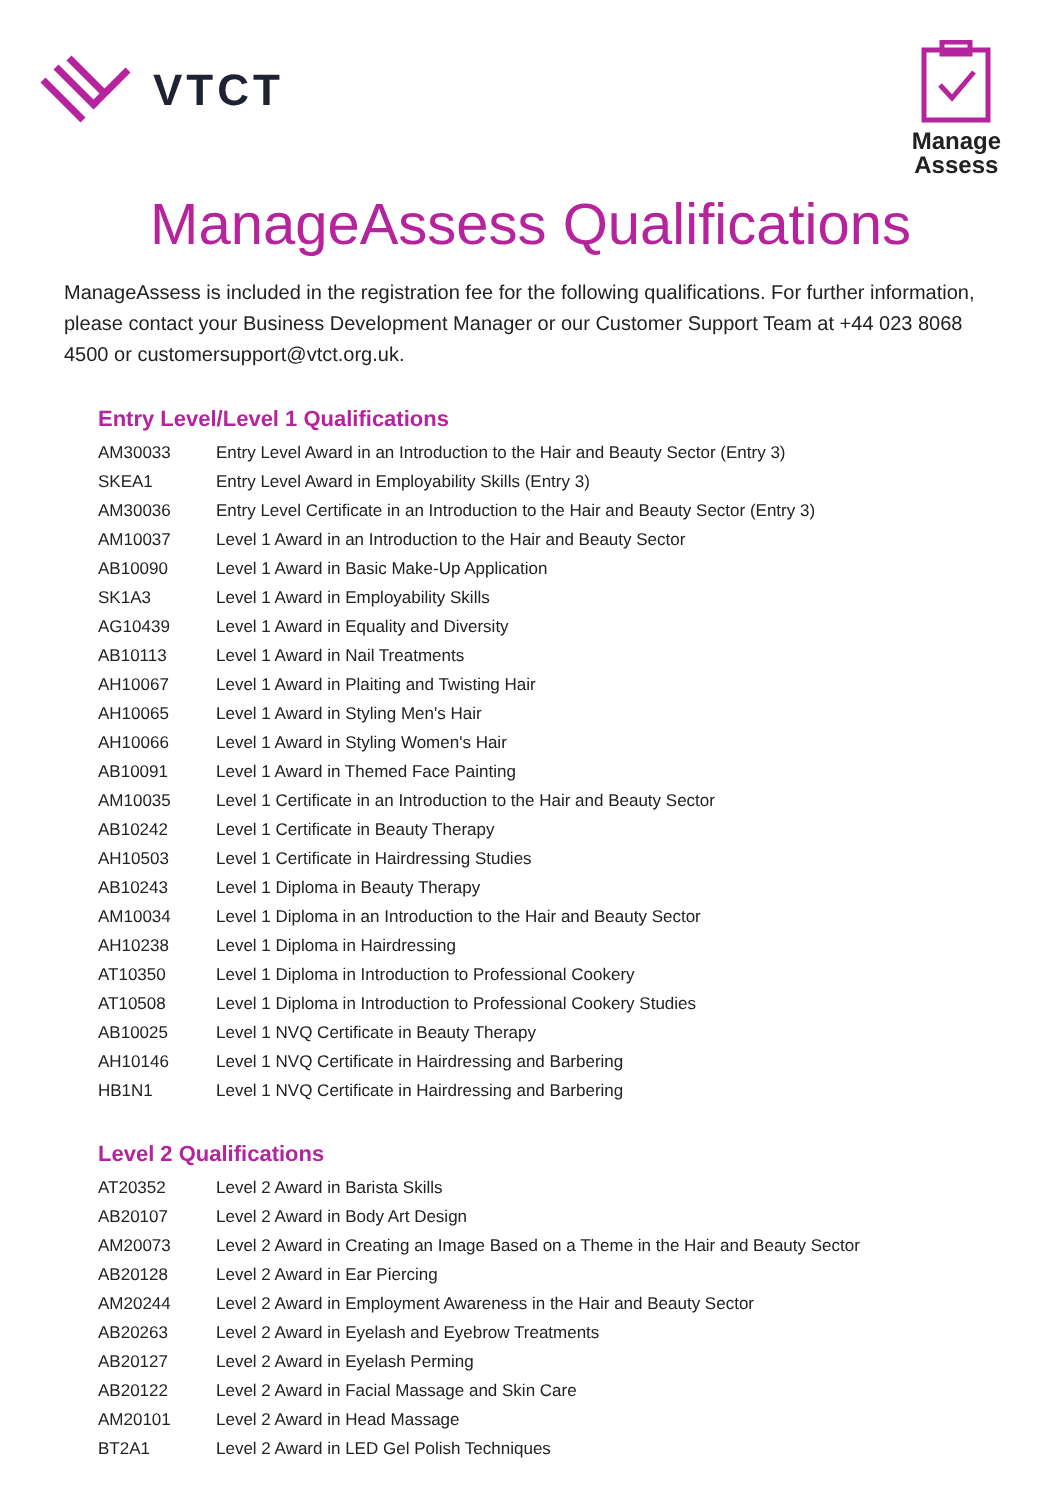VTCT
Manage
Assess
ManageAssess Qualifications
ManageAssess is included in the registration fee for the following qualifications. For further information, please contact your Business Development Manager or our Customer Support Team at +44 023 8068 4500 or customersupport@vtct.org.uk.
Entry Level/Level 1 Qualifications
| AM30033 | Entry Level Award in an Introduction to the Hair and Beauty Sector (Entry 3) |
| SKEA1 | Entry Level Award in Employability Skills (Entry 3) |
| AM30036 | Entry Level Certificate in an Introduction to the Hair and Beauty Sector (Entry 3) |
| AM10037 | Level 1 Award in an Introduction to the Hair and Beauty Sector |
| AB10090 | Level 1 Award in Basic Make-Up Application |
| SK1A3 | Level 1 Award in Employability Skills |
| AG10439 | Level 1 Award in Equality and Diversity |
| AB10113 | Level 1 Award in Nail Treatments |
| AH10067 | Level 1 Award in Plaiting and Twisting Hair |
| AH10065 | Level 1 Award in Styling Men's Hair |
| AH10066 | Level 1 Award in Styling Women's Hair |
| AB10091 | Level 1 Award in Themed Face Painting |
| AM10035 | Level 1 Certificate in an Introduction to the Hair and Beauty Sector |
| AB10242 | Level 1 Certificate in Beauty Therapy |
| AH10503 | Level 1 Certificate in Hairdressing Studies |
| AB10243 | Level 1 Diploma in Beauty Therapy |
| AM10034 | Level 1 Diploma in an Introduction to the Hair and Beauty Sector |
| AH10238 | Level 1 Diploma in Hairdressing |
| AT10350 | Level 1 Diploma in Introduction to Professional Cookery |
| AT10508 | Level 1 Diploma in Introduction to Professional Cookery Studies |
| AB10025 | Level 1 NVQ Certificate in Beauty Therapy |
| AH10146 | Level 1 NVQ Certificate in Hairdressing and Barbering |
| HB1N1 | Level 1 NVQ Certificate in Hairdressing and Barbering |
Level 2 Qualifications
| AT20352 | Level 2 Award in Barista Skills |
| AB20107 | Level 2 Award in Body Art Design |
| AM20073 | Level 2 Award in Creating an Image Based on a Theme in the Hair and Beauty Sector |
| AB20128 | Level 2 Award in Ear Piercing |
| AM20244 | Level 2 Award in Employment Awareness in the Hair and Beauty Sector |
| AB20263 | Level 2 Award in Eyelash and Eyebrow Treatments |
| AB20127 | Level 2 Award in Eyelash Perming |
| AB20122 | Level 2 Award in Facial Massage and Skin Care |
| AM20101 | Level 2 Award in Head Massage |
| BT2A1 | Level 2 Award in LED Gel Polish Techniques |